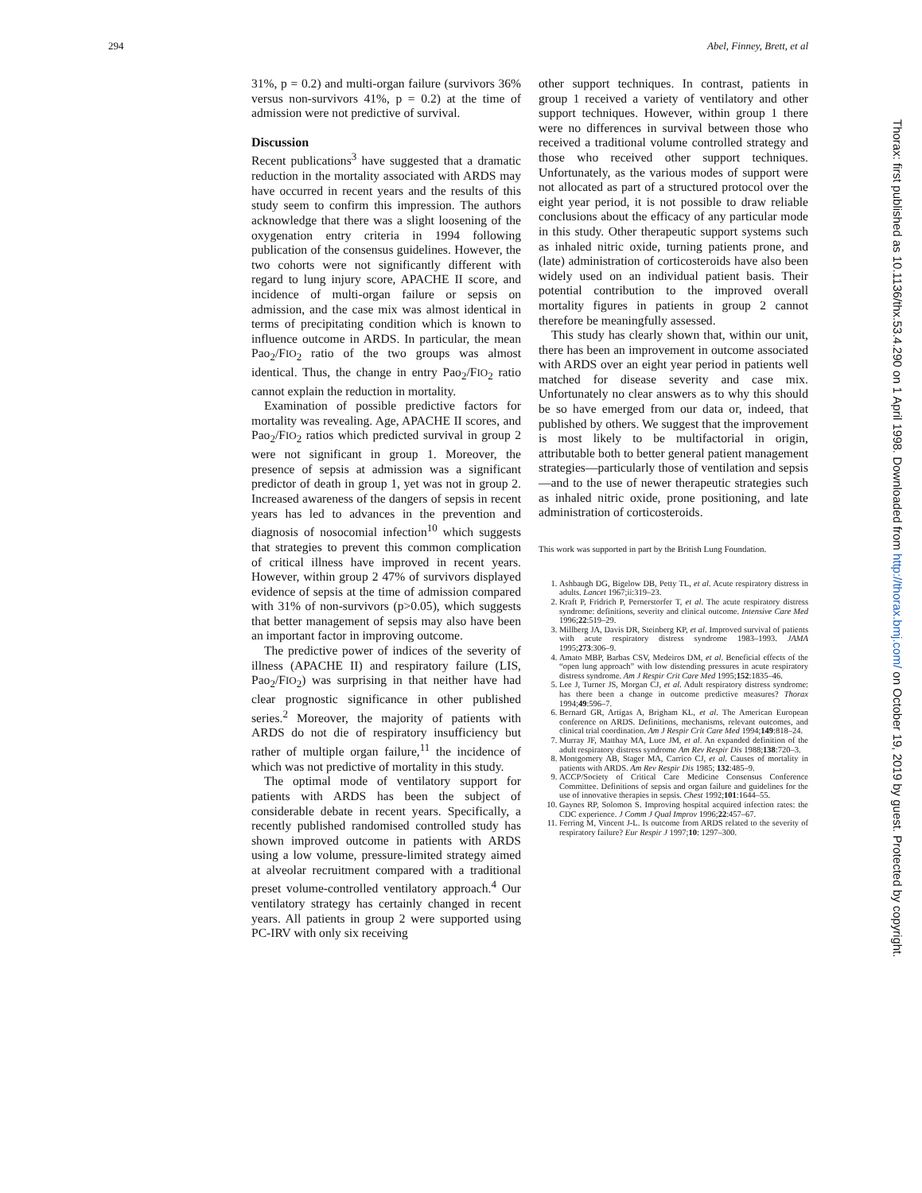294 Abel, Finney, Brett, et al
31%, p = 0.2) and multi-organ failure (survivors 36% versus non-survivors 41%, p = 0.2) at the time of admission were not predictive of survival.
Discussion
Recent publications<sup>3</sup> have suggested that a dramatic reduction in the mortality associated with ARDS may have occurred in recent years and the results of this study seem to confirm this impression. The authors acknowledge that there was a slight loosening of the oxygenation entry criteria in 1994 following publication of the consensus guidelines. However, the two cohorts were not significantly different with regard to lung injury score, APACHE II score, and incidence of multi-organ failure or sepsis on admission, and the case mix was almost identical in terms of precipitating condition which is known to influence outcome in ARDS. In particular, the mean Pao<sub>2</sub>/FIO<sub>2</sub> ratio of the two groups was almost identical. Thus, the change in entry Pao<sub>2</sub>/FIO<sub>2</sub> ratio cannot explain the reduction in mortality.
Examination of possible predictive factors for mortality was revealing. Age, APACHE II scores, and Pao<sub>2</sub>/FIO<sub>2</sub> ratios which predicted survival in group 2 were not significant in group 1. Moreover, the presence of sepsis at admission was a significant predictor of death in group 1, yet was not in group 2. Increased awareness of the dangers of sepsis in recent years has led to advances in the prevention and diagnosis of nosocomial infection<sup>10</sup> which suggests that strategies to prevent this common complication of critical illness have improved in recent years. However, within group 2 47% of survivors displayed evidence of sepsis at the time of admission compared with 31% of non-survivors (p>0.05), which suggests that better management of sepsis may also have been an important factor in improving outcome.
The predictive power of indices of the severity of illness (APACHE II) and respiratory failure (LIS, Pao<sub>2</sub>/FIO<sub>2</sub>) was surprising in that neither have had clear prognostic significance in other published series.<sup>2</sup> Moreover, the majority of patients with ARDS do not die of respiratory insufficiency but rather of multiple organ failure,<sup>11</sup> the incidence of which was not predictive of mortality in this study.
The optimal mode of ventilatory support for patients with ARDS has been the subject of considerable debate in recent years. Specifically, a recently published randomised controlled study has shown improved outcome in patients with ARDS using a low volume, pressure-limited strategy aimed at alveolar recruitment compared with a traditional preset volume-controlled ventilatory approach.<sup>4</sup> Our ventilatory strategy has certainly changed in recent years. All patients in group 2 were supported using PC-IRV with only six receiving
other support techniques. In contrast, patients in group 1 received a variety of ventilatory and other support techniques. However, within group 1 there were no differences in survival between those who received a traditional volume controlled strategy and those who received other support techniques. Unfortunately, as the various modes of support were not allocated as part of a structured protocol over the eight year period, it is not possible to draw reliable conclusions about the efficacy of any particular mode in this study. Other therapeutic support systems such as inhaled nitric oxide, turning patients prone, and (late) administration of corticosteroids have also been widely used on an individual patient basis. Their potential contribution to the improved overall mortality figures in patients in group 2 cannot therefore be meaningfully assessed.
This study has clearly shown that, within our unit, there has been an improvement in outcome associated with ARDS over an eight year period in patients well matched for disease severity and case mix. Unfortunately no clear answers as to why this should be so have emerged from our data or, indeed, that published by others. We suggest that the improvement is most likely to be multifactorial in origin, attributable both to better general patient management strategies—particularly those of ventilation and sepsis—and to the use of newer therapeutic strategies such as inhaled nitric oxide, prone positioning, and late administration of corticosteroids.
This work was supported in part by the British Lung Foundation.
1. Ashbaugh DG, Bigelow DB, Petty TL, et al. Acute respiratory distress in adults. Lancet 1967;ii:319–23.
2. Kraft P, Fridrich P, Pernerstorfer T, et al. The acute respiratory distress syndrome: definitions, severity and clinical outcome. Intensive Care Med 1996;22:519–29.
3. Millberg JA, Davis DR, Steinberg KP, et al. Improved survival of patients with acute respiratory distress syndrome 1983–1993. JAMA 1995;273:306–9.
4. Amato MBP, Barbas CSV, Medeiros DM, et al. Beneficial effects of the “open lung approach” with low distending pressures in acute respiratory distress syndrome. Am J Respir Crit Care Med 1995;152:1835–46.
5. Lee J, Turner JS, Morgan CJ, et al. Adult respiratory distress syndrome: has there been a change in outcome predictive measures? Thorax 1994;49:596–7.
6. Bernard GR, Artigas A, Brigham KL, et al. The American European conference on ARDS. Definitions, mechanisms, relevant outcomes, and clinical trial coordination. Am J Respir Crit Care Med 1994;149:818–24.
7. Murray JF, Matthay MA, Luce JM, et al. An expanded definition of the adult respiratory distress syndrome Am Rev Respir Dis 1988;138:720–3.
8. Montgomery AB, Stager MA, Carrico CJ, et al. Causes of mortality in patients with ARDS. Am Rev Respir Dis 1985; 132:485–9.
9. ACCP/Society of Critical Care Medicine Consensus Conference Committee. Definitions of sepsis and organ failure and guidelines for the use of innovative therapies in sepsis. Chest 1992;101:1644–55.
10. Gaynes RP, Solomon S. Improving hospital acquired infection rates: the CDC experience. J Comm J Qual Improv 1996;22:457–67.
11. Ferring M, Vincent J-L. Is outcome from ARDS related to the severity of respiratory failure? Eur Respir J 1997;10: 1297–300.
Thorax: first published as 10.1136/thx.53.4.290 on 1 April 1998. Downloaded from http://thorax.bmj.com/ on October 19, 2019 by guest. Protected by copyright.